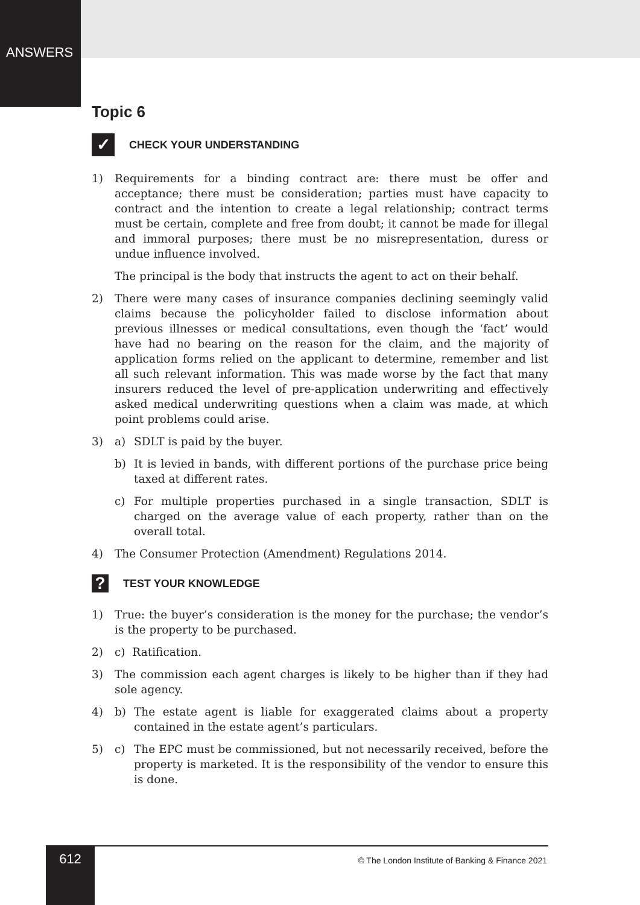ANSWERS
Topic 6
✓
CHECK YOUR UNDERSTANDING
1) Requirements for a binding contract are: there must be offer and acceptance; there must be consideration; parties must have capacity to contract and the intention to create a legal relationship; contract terms must be certain, complete and free from doubt; it cannot be made for illegal and immoral purposes; there must be no misrepresentation, duress or undue influence involved.
The principal is the body that instructs the agent to act on their behalf.
2) There were many cases of insurance companies declining seemingly valid claims because the policyholder failed to disclose information about previous illnesses or medical consultations, even though the ‘fact’ would have had no bearing on the reason for the claim, and the majority of application forms relied on the applicant to determine, remember and list all such relevant information. This was made worse by the fact that many insurers reduced the level of pre-application underwriting and effectively asked medical underwriting questions when a claim was made, at which point problems could arise.
3) a) SDLT is paid by the buyer.
b) It is levied in bands, with different portions of the purchase price being taxed at different rates.
c) For multiple properties purchased in a single transaction, SDLT is charged on the average value of each property, rather than on the overall total.
4) The Consumer Protection (Amendment) Regulations 2014.
?
TEST YOUR KNOWLEDGE
1) True: the buyer’s consideration is the money for the purchase; the vendor’s is the property to be purchased.
2) c) Ratification.
3) The commission each agent charges is likely to be higher than if they had sole agency.
4) b) The estate agent is liable for exaggerated claims about a property contained in the estate agent’s particulars.
5) c) The EPC must be commissioned, but not necessarily received, before the property is marketed. It is the responsibility of the vendor to ensure this is done.
612
© The London Institute of Banking & Finance 2021